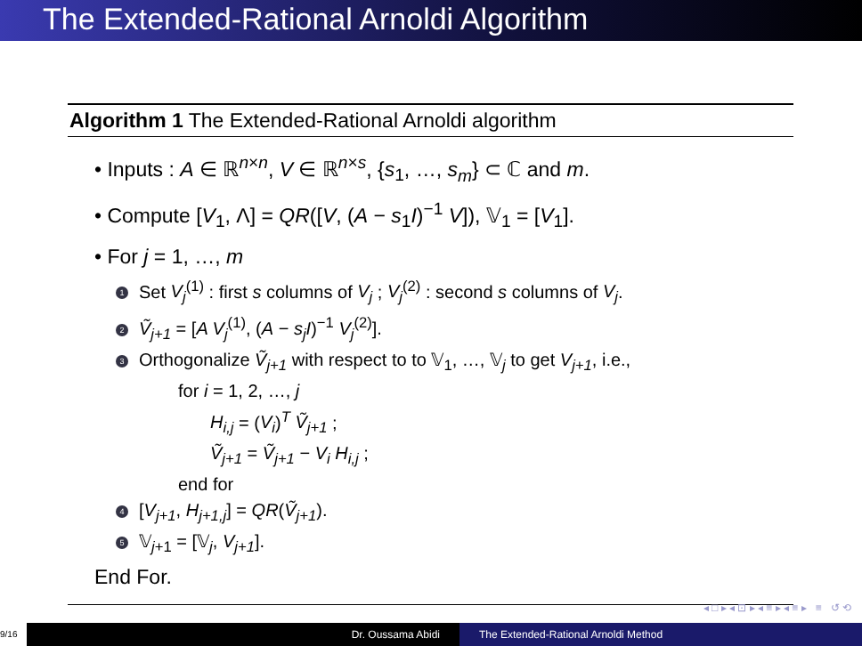The Extended-Rational Arnoldi Algorithm
Algorithm 1 The Extended-Rational Arnoldi algorithm
• Inputs : A ∈ ℝ<sup>n×n</sup>, V ∈ ℝ<sup>n×s</sup>, {s<sub>1</sub>, …, s<sub>m</sub>} ⊂ ℂ and m.
• Compute [V<sub>1</sub>, Λ] = QR([V, (A − s<sub>1</sub>I)<sup>−1</sup> V]), 𝕍<sub>1</sub> = [V<sub>1</sub>].
• For j = 1, …, m
1 Set V<sub>j</sub><sup>(1)</sup> : first s columns of V<sub>j</sub> ; V<sub>j</sub><sup>(2)</sup> : second s columns of V<sub>j</sub>.
2 Ṽ<sub>j+1</sub> = [A V<sub>j</sub><sup>(1)</sup>, (A − s<sub>j</sub>I)<sup>−1</sup> V<sub>j</sub><sup>(2)</sup>].
3 Orthogonalize Ṽ<sub>j+1</sub> with respect to to 𝕍<sub>1</sub>, …, 𝕍<sub>j</sub> to get V<sub>j+1</sub>, i.e.,
for i = 1, 2, …, j
H<sub>i,j</sub> = (V<sub>i</sub>)<sup>T</sup> Ṽ<sub>j+1</sub> ;
Ṽ<sub>j+1</sub> = Ṽ<sub>j+1</sub> − V<sub>i</sub> H<sub>i,j</sub> ;
end for
4 [V<sub>j+1</sub>, H<sub>j+1,j</sub>] = QR(Ṽ<sub>j+1</sub>).
5 𝕍<sub>j+1</sub> = [𝕍<sub>j</sub>, V<sub>j+1</sub>].
End For.
◂ □ ▸ ◂ ⊡ ▸ ◂ ≡ ▸ ◂ ≡ ▸ ≡ ↺ ⟲
9/16
Dr. Oussama Abidi The Extended-Rational Arnoldi Method